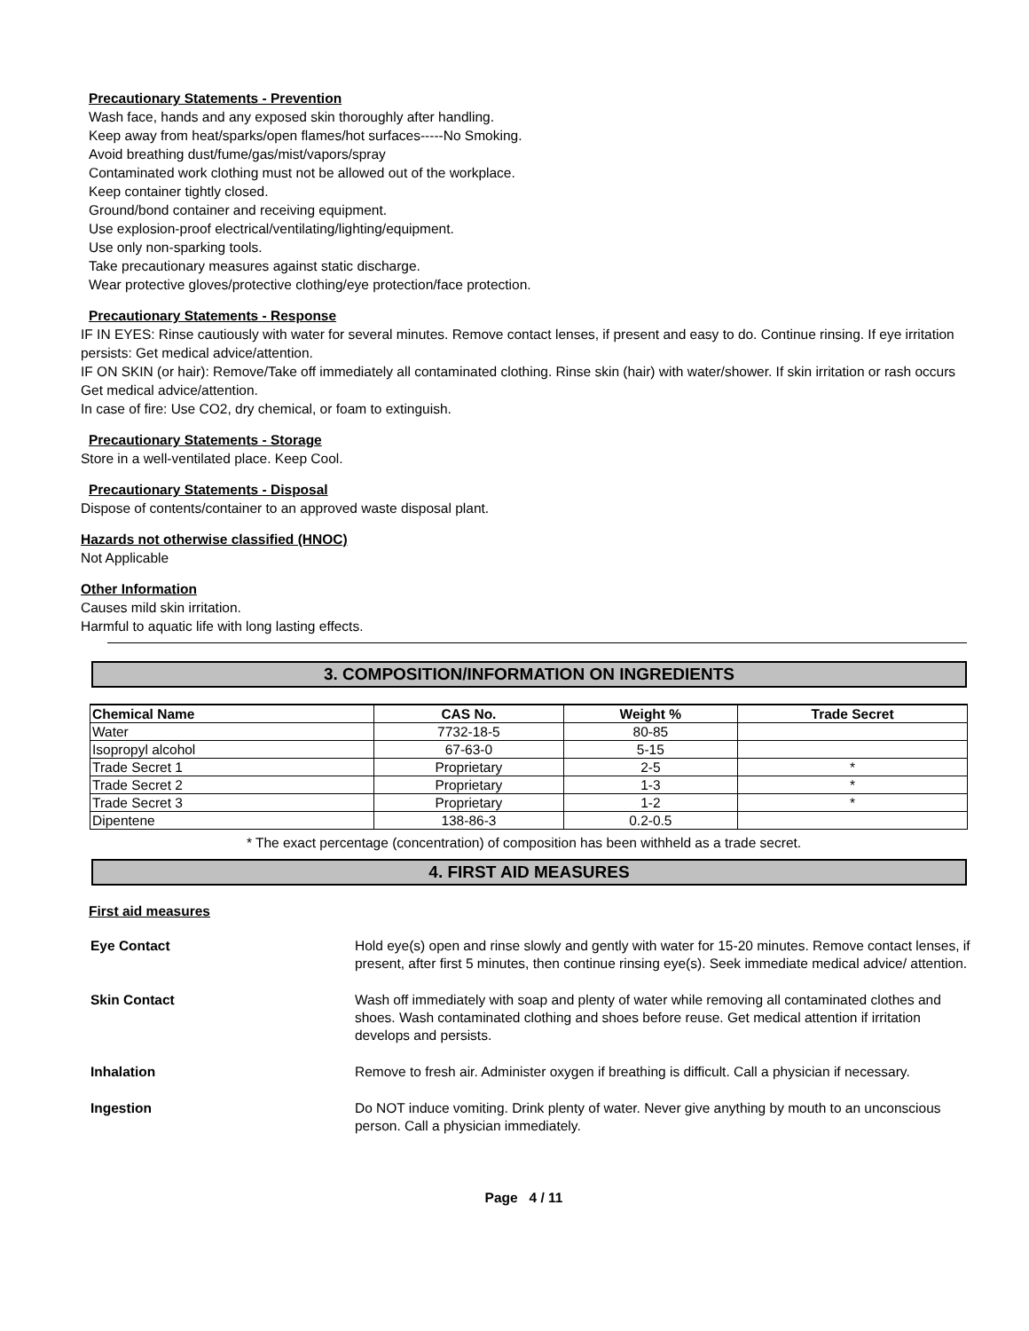Precautionary Statements - Prevention
Wash face, hands and any exposed skin thoroughly after handling.
Keep away from heat/sparks/open flames/hot surfaces-----No Smoking.
Avoid breathing dust/fume/gas/mist/vapors/spray
Contaminated work clothing must not be allowed out of the workplace.
Keep container tightly closed.
Ground/bond container and receiving equipment.
Use explosion-proof electrical/ventilating/lighting/equipment.
Use only non-sparking tools.
Take precautionary measures against static discharge.
Wear protective gloves/protective clothing/eye protection/face protection.
Precautionary Statements - Response
IF IN EYES: Rinse cautiously with water for several minutes. Remove contact lenses, if present and easy to do. Continue rinsing. If eye irritation persists: Get medical advice/attention.
IF ON SKIN (or hair): Remove/Take off immediately all contaminated clothing. Rinse skin (hair) with water/shower. If skin irritation or rash occurs Get medical advice/attention.
In case of fire: Use CO2, dry chemical, or foam to extinguish.
Precautionary Statements - Storage
Store in a well-ventilated place. Keep Cool.
Precautionary Statements - Disposal
Dispose of contents/container to an approved waste disposal plant.
Hazards not otherwise classified (HNOC)
Not Applicable
Other Information
Causes mild skin irritation.
Harmful to aquatic life with long lasting effects.
3. COMPOSITION/INFORMATION ON INGREDIENTS
| Chemical Name | CAS No. | Weight % | Trade Secret |
| --- | --- | --- | --- |
| Water | 7732-18-5 | 80-85 | |
| Isopropyl alcohol | 67-63-0 | 5-15 | |
| Trade Secret 1 | Proprietary | 2-5 | * |
| Trade Secret 2 | Proprietary | 1-3 | * |
| Trade Secret 3 | Proprietary | 1-2 | * |
| Dipentene | 138-86-3 | 0.2-0.5 | |
* The exact percentage (concentration) of composition has been withheld as a trade secret.
4. FIRST AID MEASURES
First aid measures
| Eye Contact | Hold eye(s) open and rinse slowly and gently with water for 15-20 minutes. Remove contact lenses, if present, after first 5 minutes, then continue rinsing eye(s). Seek immediate medical advice/ attention. |
| Skin Contact | Wash off immediately with soap and plenty of water while removing all contaminated clothes and shoes. Wash contaminated clothing and shoes before reuse. Get medical attention if irritation develops and persists. |
| Inhalation | Remove to fresh air. Administer oxygen if breathing is difficult. Call a physician if necessary. |
| Ingestion | Do NOT induce vomiting. Drink plenty of water. Never give anything by mouth to an unconscious person. Call a physician immediately. |
Page 4 / 11